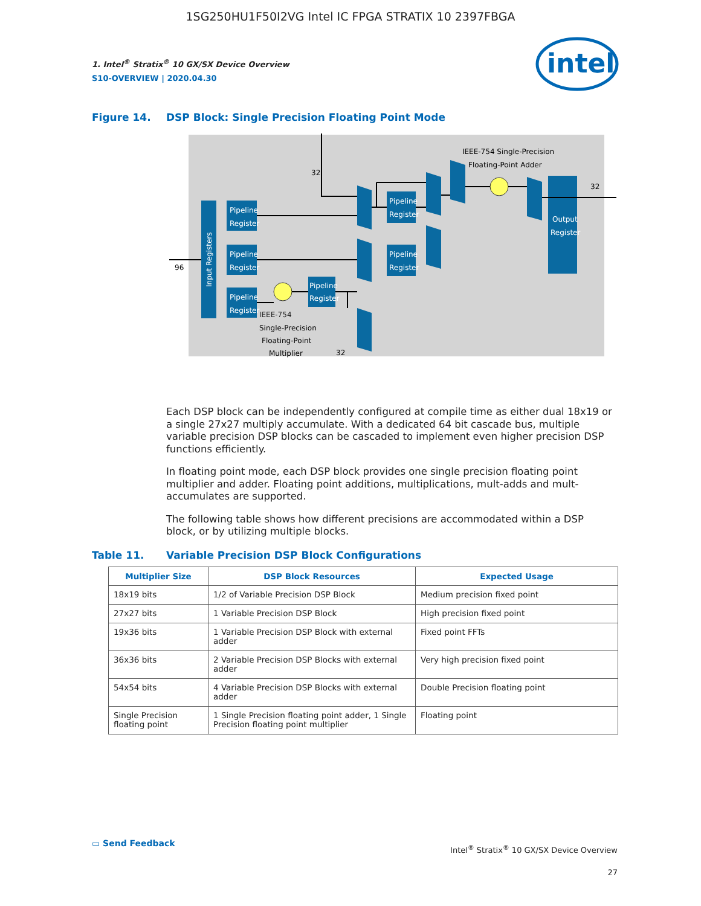1SG250HU1F50I2VG Intel IC FPGA STRATIX 10 2397FBGA
1. Intel<sup>®</sup> Stratix<sup>®</sup> 10 GX/SX Device Overview
S10-OVERVIEW | 2020.04.30
intel
Figure 14. DSP Block: Single Precision Floating Point Mode
Input Registers
Pipeline
Register
Pipeline
Register
Pipeline
Register
Pipeline
Register
Pipeline
Register
Pipeline
Register
Output
Register
IEEE-754 Single-Precision
Floating-Point Adder
IEEE-754
Single-Precision
Floating-Point
Multiplier
32
32
96
32
Each DSP block can be independently configured at compile time as either dual 18x19 or a single 27x27 multiply accumulate. With a dedicated 64 bit cascade bus, multiple variable precision DSP blocks can be cascaded to implement even higher precision DSP functions efficiently.
In floating point mode, each DSP block provides one single precision floating point multiplier and adder. Floating point additions, multiplications, mult-adds and mult-accumulates are supported.
The following table shows how different precisions are accommodated within a DSP block, or by utilizing multiple blocks.
Table 11. Variable Precision DSP Block Configurations
| Multiplier Size | DSP Block Resources | Expected Usage |
| --- | --- | --- |
| 18x19 bits | 1/2 of Variable Precision DSP Block | Medium precision fixed point |
| 27x27 bits | 1 Variable Precision DSP Block | High precision fixed point |
| 19x36 bits | 1 Variable Precision DSP Block with external adder | Fixed point FFTs |
| 36x36 bits | 2 Variable Precision DSP Blocks with external adder | Very high precision fixed point |
| 54x54 bits | 4 Variable Precision DSP Blocks with external adder | Double Precision floating point |
| Single Precision floating point | 1 Single Precision floating point adder, 1 Single Precision floating point multiplier | Floating point |
▭ Send Feedback
Intel<sup>®</sup> Stratix<sup>®</sup> 10 GX/SX Device Overview
27